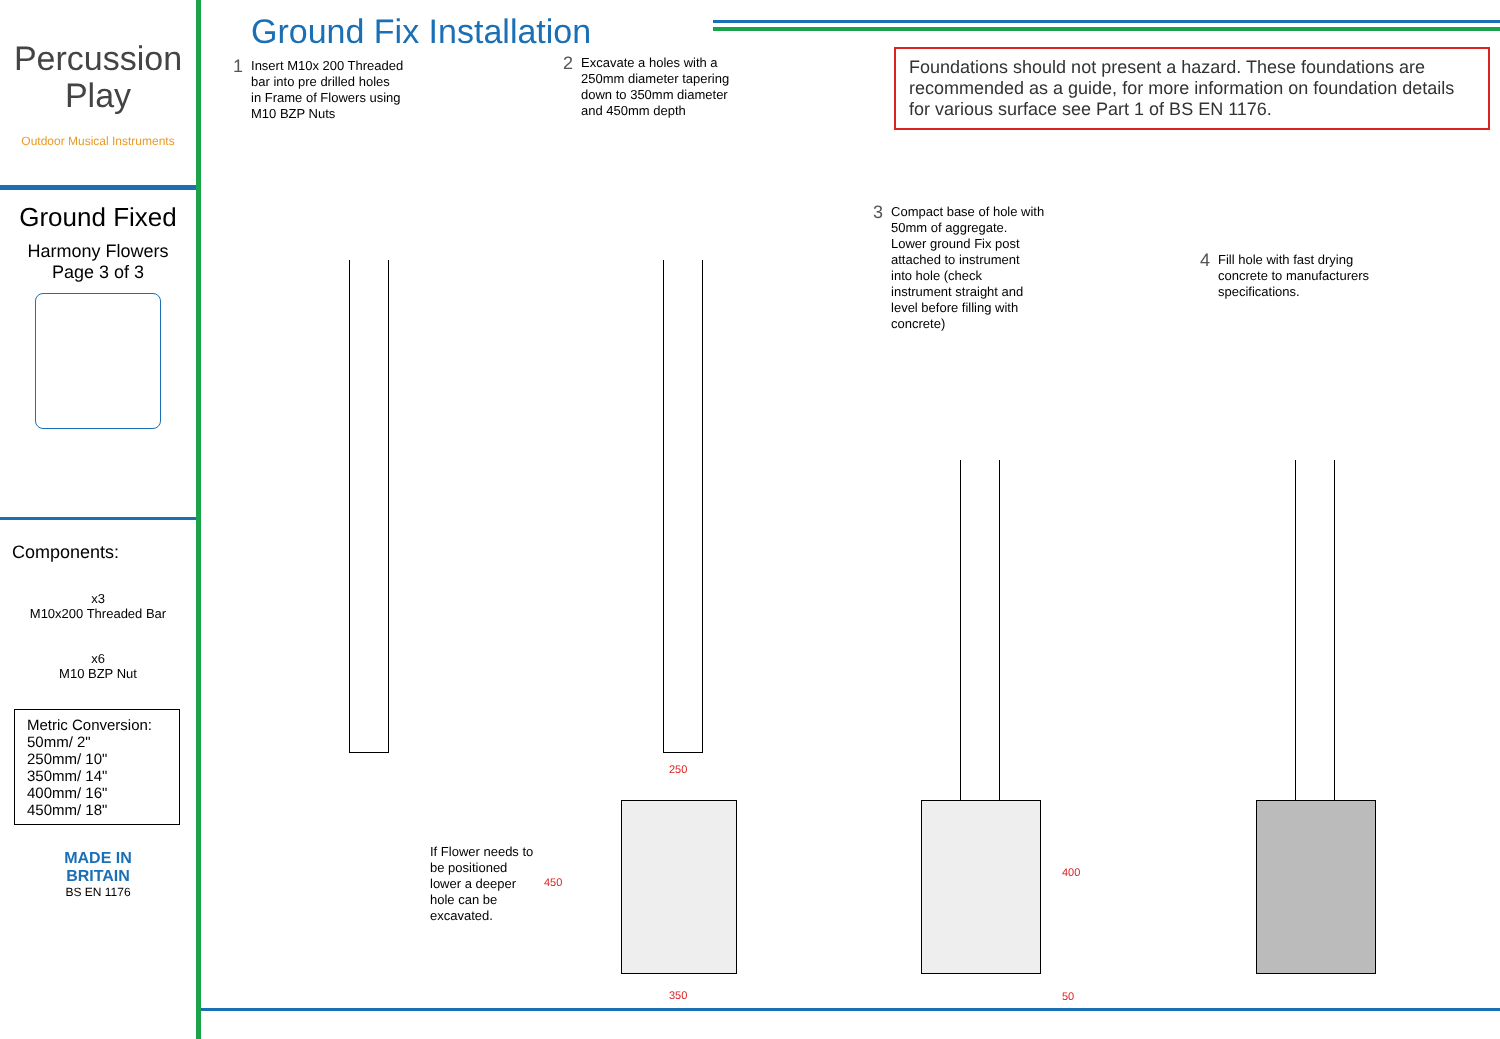Percussion
Play
Outdoor Musical Instruments
Ground Fixed
Harmony Flowers
Page 3 of 3
Components:
x3
M10x200 Threaded Bar
x6
M10 BZP Nut
Metric Conversion:
50mm/ 2"
250mm/ 10"
350mm/ 14"
400mm/ 16"
450mm/ 18"
MADE IN
BRITAIN
BS EN 1176
Ground Fix Installation
1 Insert M10x 200 Threaded
bar into pre drilled holes
in Frame of Flowers using
M10 BZP Nuts
2 Excavate a holes with a
250mm diameter tapering
down to 350mm diameter
and 450mm depth
Foundations should not present a hazard. These foundations are recommended as a guide, for more information on foundation details for various surface see Part 1 of BS EN 1176.
3 Compact base of hole with
50mm of aggregate.
Lower ground Fix post
attached to instrument
into hole (check
instrument straight and
level before filling with
concrete)
4 Fill hole with fast drying
concrete to manufacturers
specifications.
250
350
450
400
50
If Flower needs to
be positioned
lower a deeper
hole can be
excavated.